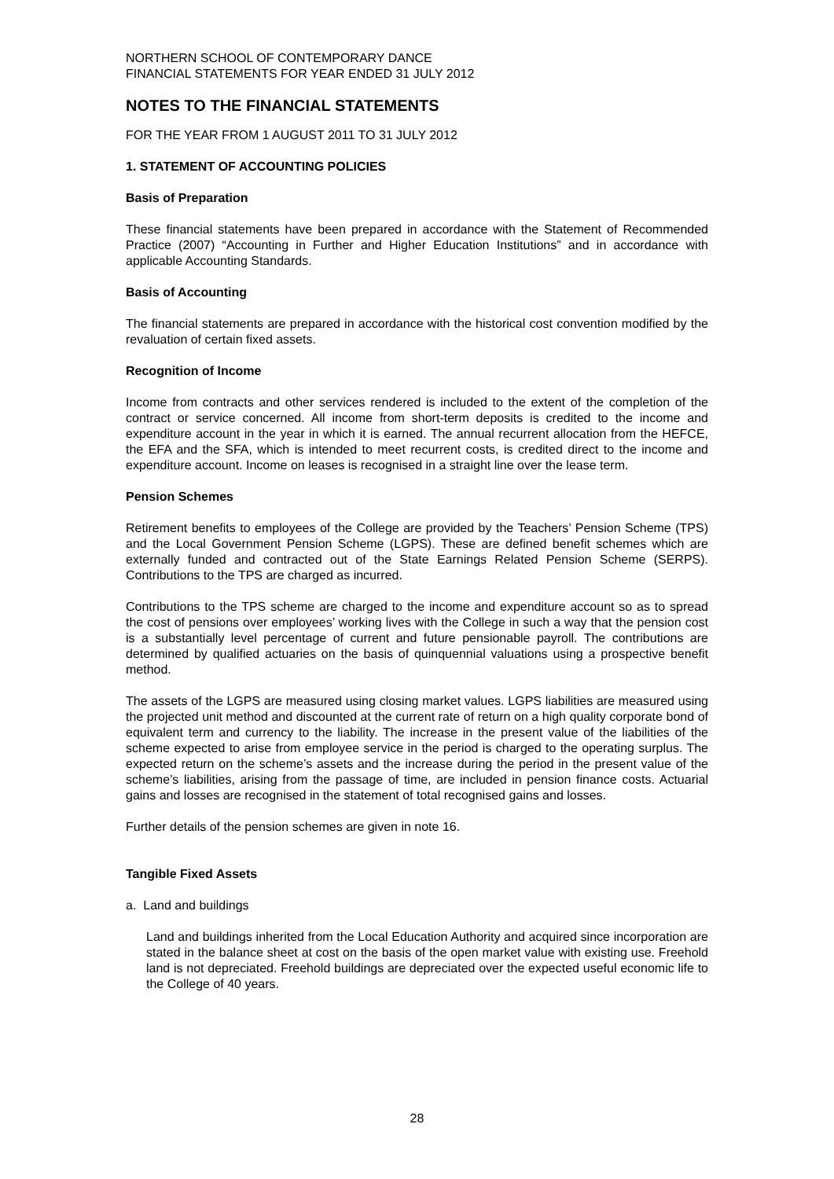NORTHERN SCHOOL OF CONTEMPORARY DANCE
FINANCIAL STATEMENTS FOR YEAR ENDED 31 JULY 2012
NOTES TO THE FINANCIAL STATEMENTS
FOR THE YEAR FROM 1 AUGUST 2011 TO 31 JULY 2012
1. STATEMENT OF ACCOUNTING POLICIES
Basis of Preparation
These financial statements have been prepared in accordance with the Statement of Recommended Practice (2007) “Accounting in Further and Higher Education Institutions” and in accordance with applicable Accounting Standards.
Basis of Accounting
The financial statements are prepared in accordance with the historical cost convention modified by the revaluation of certain fixed assets.
Recognition of Income
Income from contracts and other services rendered is included to the extent of the completion of the contract or service concerned. All income from short-term deposits is credited to the income and expenditure account in the year in which it is earned. The annual recurrent allocation from the HEFCE, the EFA and the SFA, which is intended to meet recurrent costs, is credited direct to the income and expenditure account. Income on leases is recognised in a straight line over the lease term.
Pension Schemes
Retirement benefits to employees of the College are provided by the Teachers’ Pension Scheme (TPS) and the Local Government Pension Scheme (LGPS). These are defined benefit schemes which are externally funded and contracted out of the State Earnings Related Pension Scheme (SERPS). Contributions to the TPS are charged as incurred.
Contributions to the TPS scheme are charged to the income and expenditure account so as to spread the cost of pensions over employees’ working lives with the College in such a way that the pension cost is a substantially level percentage of current and future pensionable payroll. The contributions are determined by qualified actuaries on the basis of quinquennial valuations using a prospective benefit method.
The assets of the LGPS are measured using closing market values. LGPS liabilities are measured using the projected unit method and discounted at the current rate of return on a high quality corporate bond of equivalent term and currency to the liability. The increase in the present value of the liabilities of the scheme expected to arise from employee service in the period is charged to the operating surplus. The expected return on the scheme’s assets and the increase during the period in the present value of the scheme’s liabilities, arising from the passage of time, are included in pension finance costs. Actuarial gains and losses are recognised in the statement of total recognised gains and losses.
Further details of the pension schemes are given in note 16.
Tangible Fixed Assets
a. Land and buildings
Land and buildings inherited from the Local Education Authority and acquired since incorporation are stated in the balance sheet at cost on the basis of the open market value with existing use. Freehold land is not depreciated. Freehold buildings are depreciated over the expected useful economic life to the College of 40 years.
28